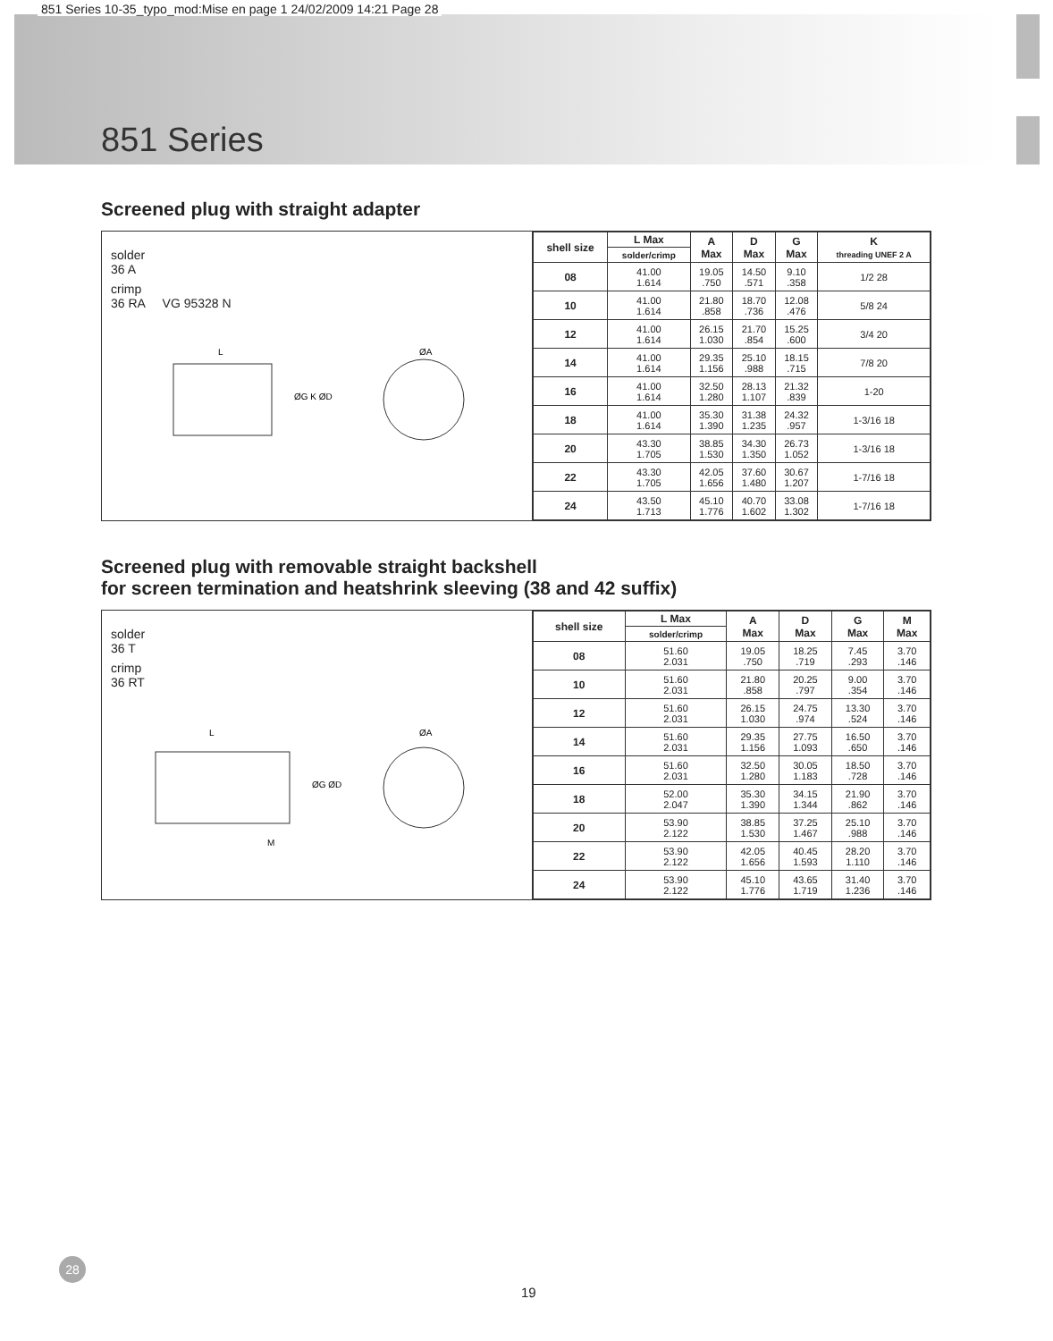851 Series 10-35_typo_mod:Mise en page 1 24/02/2009 14:21 Page 28
851 Series
Screened plug with straight adapter
solder
36 A
crimp
36 RA VG 95328 N
L
ØA
ØG K ØD
| shell size | L Max | A Max | D Max | G Max | K threading UNEF 2 A |
| --- | --- | --- | --- | --- | --- |
| | solder/crimp | | | | |
| 08 | 41.00 1.614 | 19.05 .750 | 14.50 .571 | 9.10 .358 | 1/2 28 |
| 10 | 41.00 1.614 | 21.80 .858 | 18.70 .736 | 12.08 .476 | 5/8 24 |
| 12 | 41.00 1.614 | 26.15 1.030 | 21.70 .854 | 15.25 .600 | 3/4 20 |
| 14 | 41.00 1.614 | 29.35 1.156 | 25.10 .988 | 18.15 .715 | 7/8 20 |
| 16 | 41.00 1.614 | 32.50 1.280 | 28.13 1.107 | 21.32 .839 | 1-20 |
| 18 | 41.00 1.614 | 35.30 1.390 | 31.38 1.235 | 24.32 .957 | 1-3/16 18 |
| 20 | 43.30 1.705 | 38.85 1.530 | 34.30 1.350 | 26.73 1.052 | 1-3/16 18 |
| 22 | 43.30 1.705 | 42.05 1.656 | 37.60 1.480 | 30.67 1.207 | 1-7/16 18 |
| 24 | 43.50 1.713 | 45.10 1.776 | 40.70 1.602 | 33.08 1.302 | 1-7/16 18 |
Screened plug with removable straight backshell
for screen termination and heatshrink sleeving (38 and 42 suffix)
solder
36 T
crimp
36 RT
L
ØA
ØG ØD
M
| shell size | L Max | A Max | D Max | G Max | M Max |
| --- | --- | --- | --- | --- | --- |
| | solder/crimp | | | | |
| 08 | 51.60 2.031 | 19.05 .750 | 18.25 .719 | 7.45 .293 | 3.70 .146 |
| 10 | 51.60 2.031 | 21.80 .858 | 20.25 .797 | 9.00 .354 | 3.70 .146 |
| 12 | 51.60 2.031 | 26.15 1.030 | 24.75 .974 | 13.30 .524 | 3.70 .146 |
| 14 | 51.60 2.031 | 29.35 1.156 | 27.75 1.093 | 16.50 .650 | 3.70 .146 |
| 16 | 51.60 2.031 | 32.50 1.280 | 30.05 1.183 | 18.50 .728 | 3.70 .146 |
| 18 | 52.00 2.047 | 35.30 1.390 | 34.15 1.344 | 21.90 .862 | 3.70 .146 |
| 20 | 53.90 2.122 | 38.85 1.530 | 37.25 1.467 | 25.10 .988 | 3.70 .146 |
| 22 | 53.90 2.122 | 42.05 1.656 | 40.45 1.593 | 28.20 1.110 | 3.70 .146 |
| 24 | 53.90 2.122 | 45.10 1.776 | 43.65 1.719 | 31.40 1.236 | 3.70 .146 |
28
19